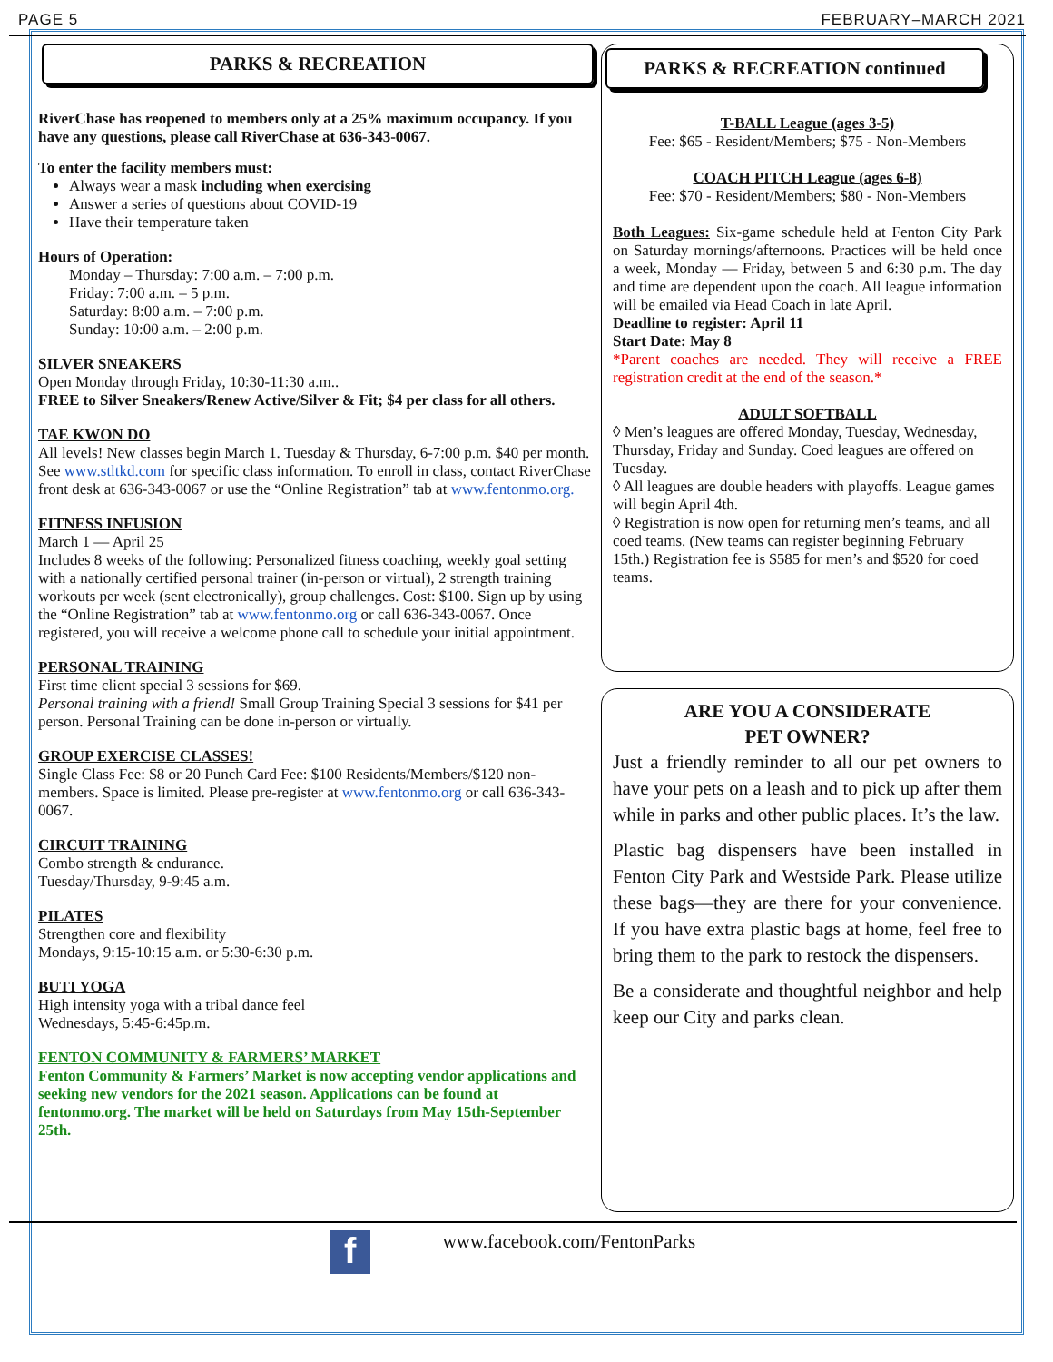PAGE 5 FEBRUARY–MARCH 2021
PARKS & RECREATION
RiverChase has reopened to members only at a 25% maximum occupancy. If you have any questions, please call RiverChase at 636-343-0067.
To enter the facility members must:
Always wear a mask including when exercising
Answer a series of questions about COVID-19
Have their temperature taken
Hours of Operation:
Monday – Thursday: 7:00 a.m. – 7:00 p.m.
Friday: 7:00 a.m. – 5 p.m.
Saturday: 8:00 a.m. – 7:00 p.m.
Sunday: 10:00 a.m. – 2:00 p.m.
SILVER SNEAKERS
Open Monday through Friday, 10:30-11:30 a.m..
FREE to Silver Sneakers/Renew Active/Silver & Fit; $4 per class for all others.
TAE KWON DO
All levels! New classes begin March 1. Tuesday & Thursday, 6-7:00 p.m. $40 per month. See www.stltkd.com for specific class information. To enroll in class, contact RiverChase front desk at 636-343-0067 or use the “Online Registration” tab at www.fentonmo.org.
FITNESS INFUSION
March 1 — April 25
Includes 8 weeks of the following: Personalized fitness coaching, weekly goal setting with a nationally certified personal trainer (in-person or virtual), 2 strength training workouts per week (sent electronically), group challenges. Cost: $100. Sign up by using the “Online Registration” tab at www.fentonmo.org or call 636-343-0067. Once registered, you will receive a welcome phone call to schedule your initial appointment.
PERSONAL TRAINING
First time client special 3 sessions for $69.
Personal training with a friend! Small Group Training Special 3 sessions for $41 per person. Personal Training can be done in-person or virtually.
GROUP EXERCISE CLASSES!
Single Class Fee: $8 or 20 Punch Card Fee: $100 Residents/Members/$120 non-members. Space is limited. Please pre-register at www.fentonmo.org or call 636-343-0067.
CIRCUIT TRAINING
Combo strength & endurance.
Tuesday/Thursday, 9-9:45 a.m.
PILATES
Strengthen core and flexibility
Mondays, 9:15-10:15 a.m. or 5:30-6:30 p.m.
BUTI YOGA
High intensity yoga with a tribal dance feel
Wednesdays, 5:45-6:45p.m.
FENTON COMMUNITY & FARMERS’ MARKET
Fenton Community & Farmers’ Market is now accepting vendor applications and seeking new vendors for the 2021 season. Applications can be found at fentonmo.org. The market will be held on Saturdays from May 15th-September 25th.
PARKS & RECREATION continued
T-BALL League (ages 3-5)
Fee: $65 - Resident/Members; $75 - Non-Members
COACH PITCH League (ages 6-8)
Fee: $70 - Resident/Members; $80 - Non-Members
Both Leagues: Six-game schedule held at Fenton City Park on Saturday mornings/afternoons. Practices will be held once a week, Monday — Friday, between 5 and 6:30 p.m. The day and time are dependent upon the coach. All league information will be emailed via Head Coach in late April.
Deadline to register: April 11
Start Date: May 8
*Parent coaches are needed. They will receive a FREE registration credit at the end of the season.*
ADULT SOFTBALL
◊ Men’s leagues are offered Monday, Tuesday, Wednesday, Thursday, Friday and Sunday. Coed leagues are offered on Tuesday.
◊ All leagues are double headers with playoffs. League games will begin April 4th.
◊ Registration is now open for returning men’s teams, and all coed teams. (New teams can register beginning February 15th.) Registration fee is $585 for men’s and $520 for coed teams.
ARE YOU A CONSIDERATE
PET OWNER?
Just a friendly reminder to all our pet owners to have your pets on a leash and to pick up after them while in parks and other public places. It’s the law.
Plastic bag dispensers have been installed in Fenton City Park and Westside Park. Please utilize these bags—they are there for your convenience. If you have extra plastic bags at home, feel free to bring them to the park to restock the dispensers.
Be a considerate and thoughtful neighbor and help keep our City and parks clean.
f www.facebook.com/FentonParks